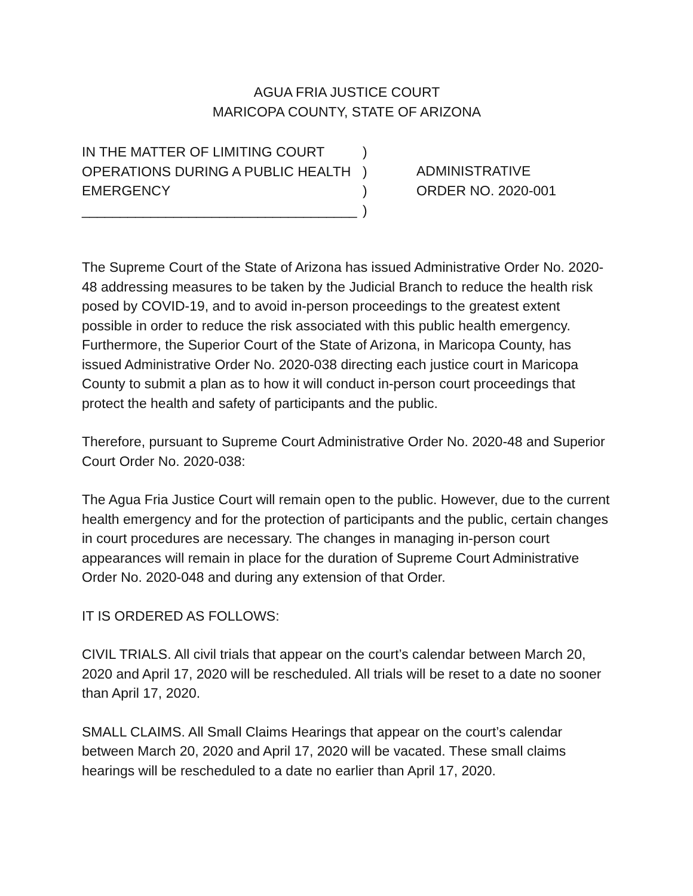AGUA FRIA JUSTICE COURT
MARICOPA COUNTY, STATE OF ARIZONA
IN THE MATTER OF LIMITING COURT
OPERATIONS DURING A PUBLIC HEALTH
EMERGENCY
____________________________________
)
)
)
)
ADMINISTRATIVE
ORDER NO. 2020-001
The Supreme Court of the State of Arizona has issued Administrative Order No. 2020-48 addressing measures to be taken by the Judicial Branch to reduce the health risk posed by COVID-19, and to avoid in-person proceedings to the greatest extent possible in order to reduce the risk associated with this public health emergency. Furthermore, the Superior Court of the State of Arizona, in Maricopa County, has issued Administrative Order No. 2020-038 directing each justice court in Maricopa County to submit a plan as to how it will conduct in-person court proceedings that protect the health and safety of participants and the public.
Therefore, pursuant to Supreme Court Administrative Order No. 2020-48 and Superior Court Order No. 2020-038:
The Agua Fria Justice Court will remain open to the public. However, due to the current health emergency and for the protection of participants and the public, certain changes in court procedures are necessary. The changes in managing in-person court appearances will remain in place for the duration of Supreme Court Administrative Order No. 2020-048 and during any extension of that Order.
IT IS ORDERED AS FOLLOWS:
CIVIL TRIALS. All civil trials that appear on the court’s calendar between March 20, 2020 and April 17, 2020 will be rescheduled. All trials will be reset to a date no sooner than April 17, 2020.
SMALL CLAIMS. All Small Claims Hearings that appear on the court’s calendar between March 20, 2020 and April 17, 2020 will be vacated. These small claims hearings will be rescheduled to a date no earlier than April 17, 2020.